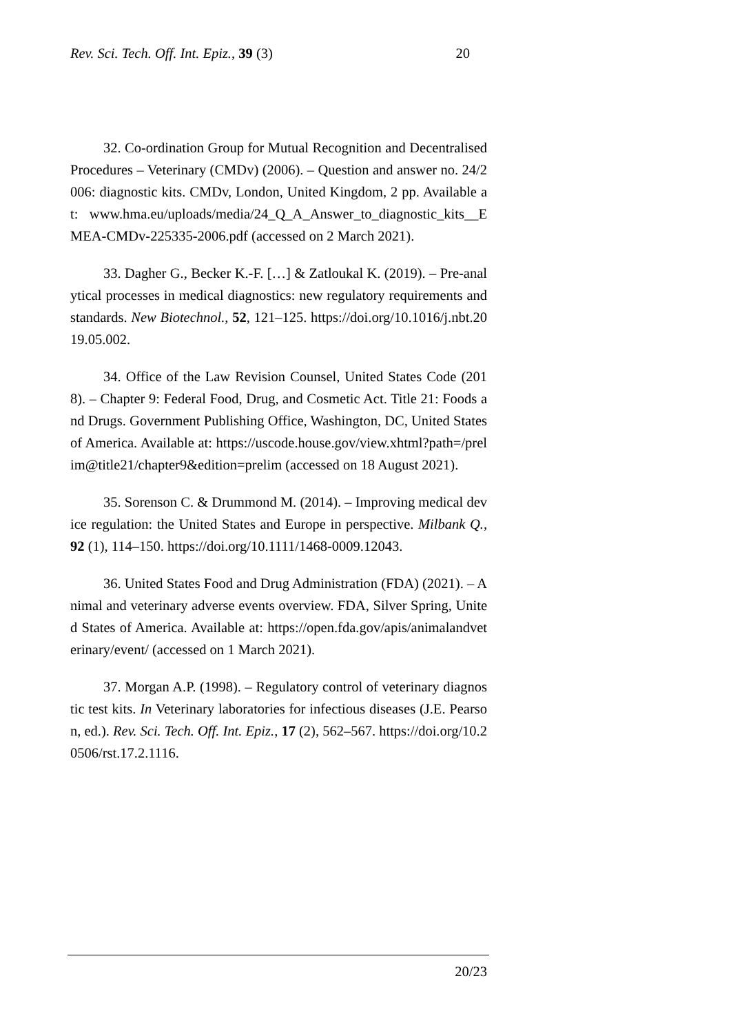Rev. Sci. Tech. Off. Int. Epiz., 39 (3) 20
32. Co-ordination Group for Mutual Recognition and Decentralised Procedures – Veterinary (CMDv) (2006). – Question and answer no. 24/2006: diagnostic kits. CMDv, London, United Kingdom, 2 pp. Available at: www.hma.eu/uploads/media/24_Q_A_Answer_to_diagnostic_kits__EMEA-CMDv-225335-2006.pdf (accessed on 2 March 2021).
33. Dagher G., Becker K.-F. […] & Zatloukal K. (2019). – Pre-analytical processes in medical diagnostics: new regulatory requirements and standards. New Biotechnol., 52, 121–125. https://doi.org/10.1016/j.nbt.2019.05.002.
34. Office of the Law Revision Counsel, United States Code (2018). – Chapter 9: Federal Food, Drug, and Cosmetic Act. Title 21: Foods and Drugs. Government Publishing Office, Washington, DC, United States of America. Available at: https://uscode.house.gov/view.xhtml?path=/prelim@title21/chapter9&edition=prelim (accessed on 18 August 2021).
35. Sorenson C. & Drummond M. (2014). – Improving medical device regulation: the United States and Europe in perspective. Milbank Q., 92 (1), 114–150. https://doi.org/10.1111/1468-0009.12043.
36. United States Food and Drug Administration (FDA) (2021). – Animal and veterinary adverse events overview. FDA, Silver Spring, United States of America. Available at: https://open.fda.gov/apis/animalandveterinary/event/ (accessed on 1 March 2021).
37. Morgan A.P. (1998). – Regulatory control of veterinary diagnostic test kits. In Veterinary laboratories for infectious diseases (J.E. Pearson, ed.). Rev. Sci. Tech. Off. Int. Epiz., 17 (2), 562–567. https://doi.org/10.20506/rst.17.2.1116.
20/23